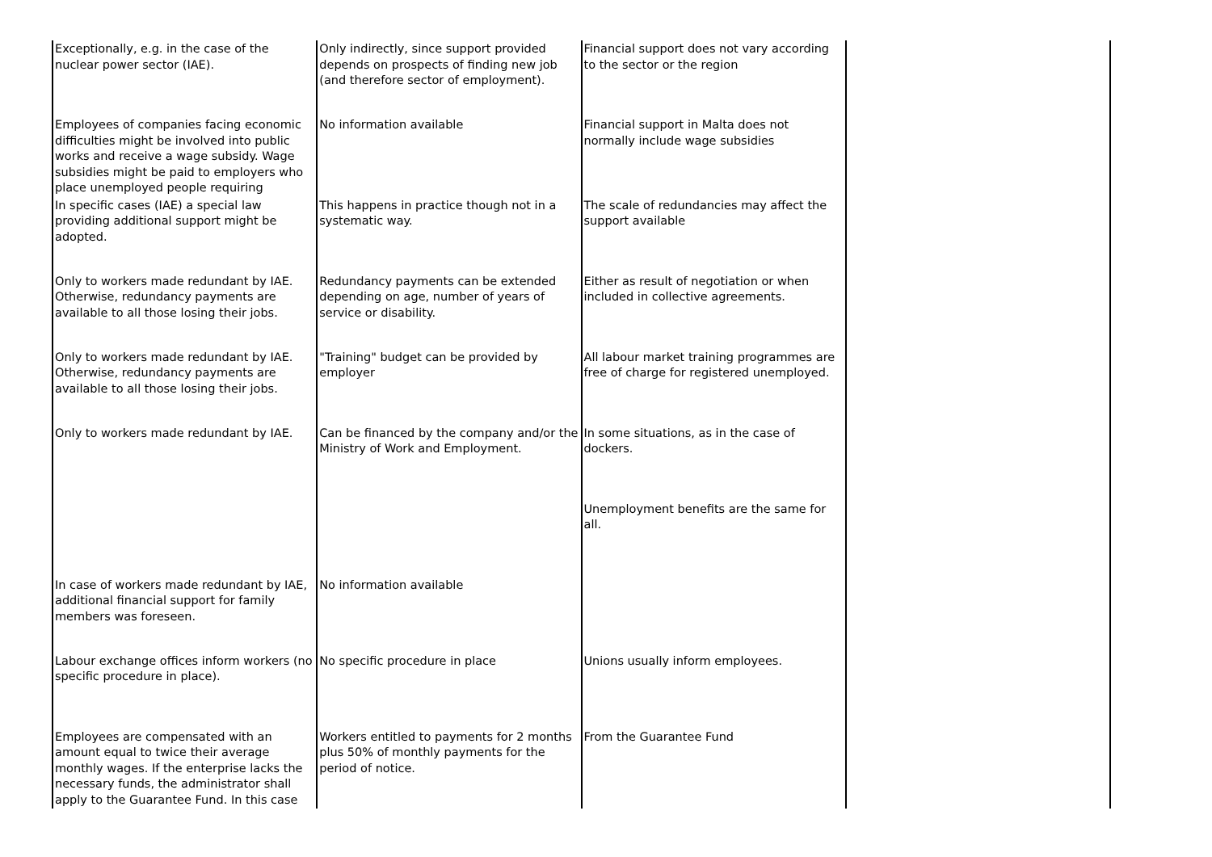| Exceptionally, e.g. in the case of the nuclear power sector (IAE). | Only indirectly, since support provided depends on prospects of finding new job (and therefore sector of employment). | Financial support does not vary according to the sector or the region | |
| Employees of companies facing economic difficulties might be involved into public works and receive a wage subsidy. Wage subsidies might be paid to employers who place unemployed people requiring | No information available | Financial support in Malta does not normally include wage subsidies | |
| In specific cases (IAE) a special law providing additional support might be adopted. | This happens in practice though not in a systematic way. | The scale of redundancies may affect the support available | |
| Only to workers made redundant by IAE. Otherwise, redundancy payments are available to all those losing their jobs. | Redundancy payments can be extended depending on age, number of years of service or disability. | Either as result of negotiation or when included in collective agreements. | |
| Only to workers made redundant by IAE. Otherwise, redundancy payments are available to all those losing their jobs. | "Training" budget can be provided by employer | All labour market training programmes are free of charge for registered unemployed. | |
| Only to workers made redundant by IAE. | Can be financed by the company and/or the Ministry of Work and Employment. | In some situations, as in the case of dockers. | |
| | | Unemployment benefits are the same for all. | |
| In case of workers made redundant by IAE, additional financial support for family members was foreseen. | No information available | | |
| Labour exchange offices inform workers (no specific procedure in place). | No specific procedure in place | Unions usually inform employees. | |
| Employees are compensated with an amount equal to twice their average monthly wages. If the enterprise lacks the necessary funds, the administrator shall apply to the Guarantee Fund. In this case | Workers entitled to payments for 2 months plus 50% of monthly payments for the period of notice. | From the Guarantee Fund | |